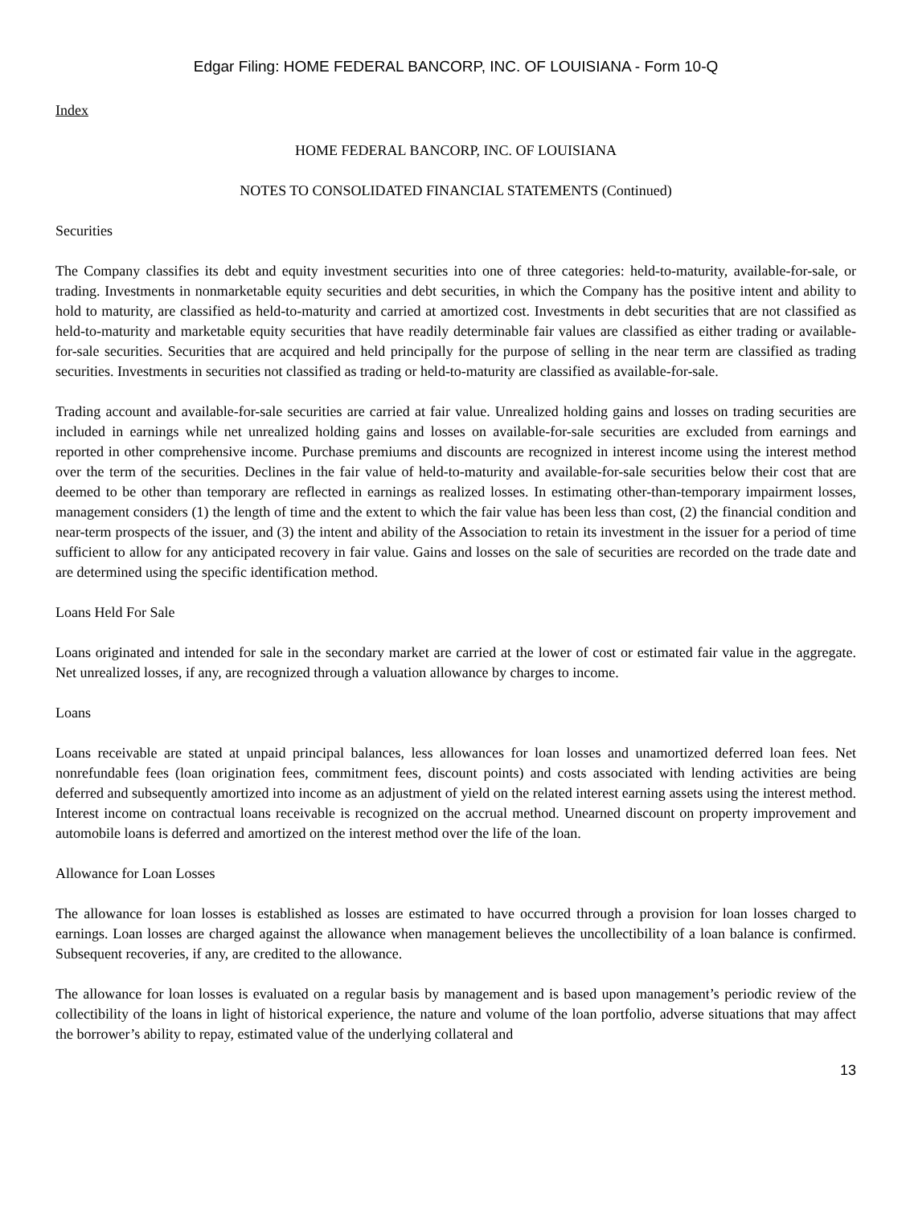Edgar Filing: HOME FEDERAL BANCORP, INC. OF LOUISIANA - Form 10-Q
Index
HOME FEDERAL BANCORP, INC. OF LOUISIANA
NOTES TO CONSOLIDATED FINANCIAL STATEMENTS (Continued)
Securities
The Company classifies its debt and equity investment securities into one of three categories: held-to-maturity, available-for-sale, or trading. Investments in nonmarketable equity securities and debt securities, in which the Company has the positive intent and ability to hold to maturity, are classified as held-to-maturity and carried at amortized cost. Investments in debt securities that are not classified as held-to-maturity and marketable equity securities that have readily determinable fair values are classified as either trading or available-for-sale securities. Securities that are acquired and held principally for the purpose of selling in the near term are classified as trading securities. Investments in securities not classified as trading or held-to-maturity are classified as available-for-sale.
Trading account and available-for-sale securities are carried at fair value. Unrealized holding gains and losses on trading securities are included in earnings while net unrealized holding gains and losses on available-for-sale securities are excluded from earnings and reported in other comprehensive income. Purchase premiums and discounts are recognized in interest income using the interest method over the term of the securities. Declines in the fair value of held-to-maturity and available-for-sale securities below their cost that are deemed to be other than temporary are reflected in earnings as realized losses. In estimating other-than-temporary impairment losses, management considers (1) the length of time and the extent to which the fair value has been less than cost, (2) the financial condition and near-term prospects of the issuer, and (3) the intent and ability of the Association to retain its investment in the issuer for a period of time sufficient to allow for any anticipated recovery in fair value. Gains and losses on the sale of securities are recorded on the trade date and are determined using the specific identification method.
Loans Held For Sale
Loans originated and intended for sale in the secondary market are carried at the lower of cost or estimated fair value in the aggregate. Net unrealized losses, if any, are recognized through a valuation allowance by charges to income.
Loans
Loans receivable are stated at unpaid principal balances, less allowances for loan losses and unamortized deferred loan fees. Net nonrefundable fees (loan origination fees, commitment fees, discount points) and costs associated with lending activities are being deferred and subsequently amortized into income as an adjustment of yield on the related interest earning assets using the interest method. Interest income on contractual loans receivable is recognized on the accrual method. Unearned discount on property improvement and automobile loans is deferred and amortized on the interest method over the life of the loan.
Allowance for Loan Losses
The allowance for loan losses is established as losses are estimated to have occurred through a provision for loan losses charged to earnings. Loan losses are charged against the allowance when management believes the uncollectibility of a loan balance is confirmed. Subsequent recoveries, if any, are credited to the allowance.
The allowance for loan losses is evaluated on a regular basis by management and is based upon management’s periodic review of the collectibility of the loans in light of historical experience, the nature and volume of the loan portfolio, adverse situations that may affect the borrower’s ability to repay, estimated value of the underlying collateral and
13